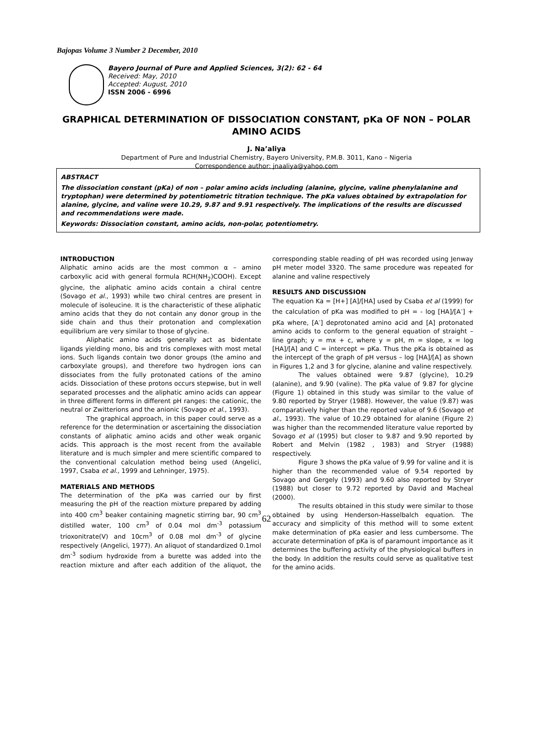Bajopas Volume 3 Number 2 December, 2010
Bayero Journal of Pure and Applied Sciences, 3(2): 62 - 64
Received: May, 2010
Accepted: August, 2010
ISSN 2006 - 6996
GRAPHICAL DETERMINATION OF DISSOCIATION CONSTANT, pKa OF NON – POLAR AMINO ACIDS
J. Na’aliya
Department of Pure and Industrial Chemistry, Bayero University, P.M.B. 3011, Kano – Nigeria
Correspondence author: jnaaliya@yahoo.com
ABSTRACT
The dissociation constant (pKa) of non – polar amino acids including (alanine, glycine, valine phenylalanine and tryptophan) were determined by potentiometric titration technique. The pKa values obtained by extrapolation for alanine, glycine, and valine were 10.29, 9.87 and 9.91 respectively. The implications of the results are discussed and recommendations were made.
Keywords: Dissociation constant, amino acids, non-polar, potentiometry.
INTRODUCTION
Aliphatic amino acids are the most common α – amino carboxylic acid with general formula RCH(NH<sub>2</sub>)COOH). Except glycine, the aliphatic amino acids contain a chiral centre (Sovago et al., 1993) while two chiral centres are present in molecule of isoleucine. It is the characteristic of these aliphatic amino acids that they do not contain any donor group in the side chain and thus their protonation and complexation equilibrium are very similar to those of glycine.
Aliphatic amino acids generally act as bidentate ligands yielding mono, bis and tris complexes with most metal ions. Such ligands contain two donor groups (the amino and carboxylate groups), and therefore two hydrogen ions can dissociates from the fully protonated cations of the amino acids. Dissociation of these protons occurs stepwise, but in well separated processes and the aliphatic amino acids can appear in three different forms in different pH ranges: the cationic, the neutral or Zwitterions and the anionic (Sovago et al., 1993).
The graphical approach, in this paper could serve as a reference for the determination or ascertaining the dissociation constants of aliphatic amino acids and other weak organic acids. This approach is the most recent from the available literature and is much simpler and mere scientific compared to the conventional calculation method being used (Angelici, 1997, Csaba et al., 1999 and Lehninger, 1975).
MATERIALS AND METHODS
The determination of the pKa was carried our by first measuring the pH of the reaction mixture prepared by adding into 400 cm<sup>3</sup> beaker containing magnetic stirring bar, 90 cm<sup>3</sup> distilled water, 100 cm<sup>3</sup> of 0.04 mol dm<sup>-3</sup> potassium trioxonitrate(V) and 10cm<sup>3</sup> of 0.08 mol dm<sup>-3</sup> of glycine respectively (Angelici, 1977). An aliquot of standardized 0.1mol dm<sup>-3</sup> sodium hydroxide from a burette was added into the reaction mixture and after each addition of the aliquot, the corresponding stable reading of pH was recorded using Jenway pH meter model 3320. The same procedure was repeated for alanine and valine respectively
RESULTS AND DISCUSSION
The equation Ka = [H+] [A]/[HA] used by Csaba et al (1999) for the calculation of pKa was modified to pH = - log [HA]/[A<sup>-</sup>] + pKa where, [A<sup>-</sup>] deprotonated amino acid and [A] protonated amino acids to conform to the general equation of straight – line graph; y = mx + c, where y = pH, m = slope, x = log [HA]/[A] and C = intercept = pKa. Thus the pKa is obtained as the intercept of the graph of pH versus – log [HA]/[A] as shown in Figures 1,2 and 3 for glycine, alanine and valine respectively.
The values obtained were 9.87 (glycine), 10.29 (alanine), and 9.90 (valine). The pKa value of 9.87 for glycine (Figure 1) obtained in this study was similar to the value of 9.80 reported by Stryer (1988). However, the value (9.87) was comparatively higher than the reported value of 9.6 (Sovago et al., 1993). The value of 10.29 obtained for alanine (Figure 2) was higher than the recommended literature value reported by Sovago et al (1995) but closer to 9.87 and 9.90 reported by Robert and Melvin (1982 , 1983) and Stryer (1988) respectively.
Figure 3 shows the pKa value of 9.99 for valine and it is higher than the recommended value of 9.54 reported by Sovago and Gergely (1993) and 9.60 also reported by Stryer (1988) but closer to 9.72 reported by David and Macheal (2000).
The results obtained in this study were similar to those obtained by using Henderson-Hasselbalch equation. The accuracy and simplicity of this method will to some extent make determination of pKa easier and less cumbersome. The accurate determination of pKa is of paramount importance as it determines the buffering activity of the physiological buffers in the body. In addition the results could serve as qualitative test for the amino acids.
62